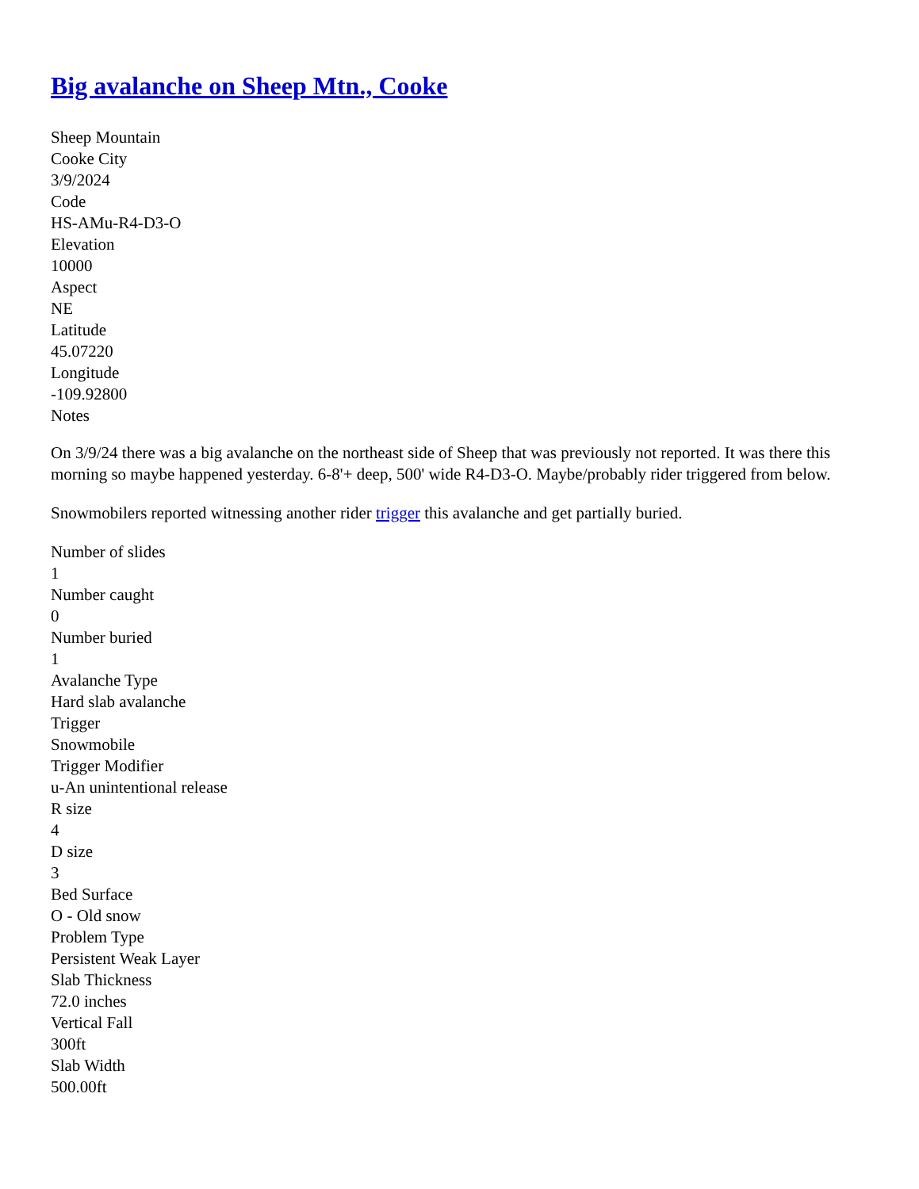Big avalanche on Sheep Mtn., Cooke
Sheep Mountain
Cooke City
3/9/2024
Code
HS-AMu-R4-D3-O
Elevation
10000
Aspect
NE
Latitude
45.07220
Longitude
-109.92800
Notes
On 3/9/24 there was a big avalanche on the northeast side of Sheep that was previously not reported. It was there this morning so maybe happened yesterday. 6-8'+ deep, 500' wide R4-D3-O. Maybe/probably rider triggered from below.
Snowmobilers reported witnessing another rider trigger this avalanche and get partially buried.
Number of slides
1
Number caught
0
Number buried
1
Avalanche Type
Hard slab avalanche
Trigger
Snowmobile
Trigger Modifier
u-An unintentional release
R size
4
D size
3
Bed Surface
O - Old snow
Problem Type
Persistent Weak Layer
Slab Thickness
72.0 inches
Vertical Fall
300ft
Slab Width
500.00ft